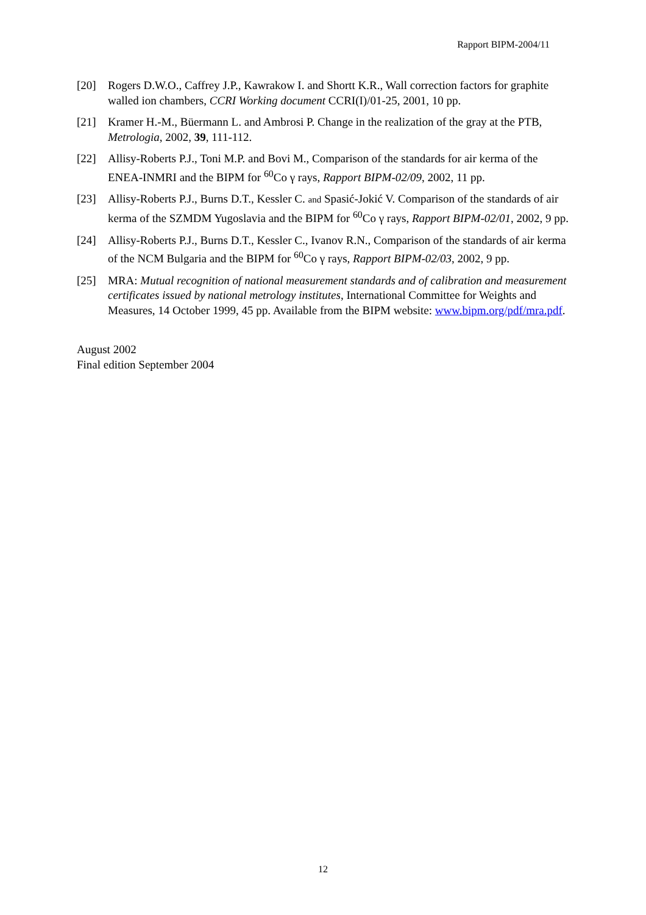Rapport BIPM-2004/11
[20] Rogers D.W.O., Caffrey J.P., Kawrakow I. and Shortt K.R., Wall correction factors for graphite walled ion chambers, CCRI Working document CCRI(I)/01-25, 2001, 10 pp.
[21] Kramer H.-M., Büermann L. and Ambrosi P. Change in the realization of the gray at the PTB, Metrologia, 2002, 39, 111-112.
[22] Allisy-Roberts P.J., Toni M.P. and Bovi M., Comparison of the standards for air kerma of the ENEA-INMRI and the BIPM for <sup>60</sup>Co γ rays, Rapport BIPM-02/09, 2002, 11 pp.
[23] Allisy-Roberts P.J., Burns D.T., Kessler C. and Spasić-Jokić V. Comparison of the standards of air kerma of the SZMDM Yugoslavia and the BIPM for <sup>60</sup>Co γ rays, Rapport BIPM-02/01, 2002, 9 pp.
[24] Allisy-Roberts P.J., Burns D.T., Kessler C., Ivanov R.N., Comparison of the standards of air kerma of the NCM Bulgaria and the BIPM for <sup>60</sup>Co γ rays, Rapport BIPM-02/03, 2002, 9 pp.
[25] MRA: Mutual recognition of national measurement standards and of calibration and measurement certificates issued by national metrology institutes, International Committee for Weights and Measures, 14 October 1999, 45 pp. Available from the BIPM website: www.bipm.org/pdf/mra.pdf.
August 2002
Final edition September 2004
12